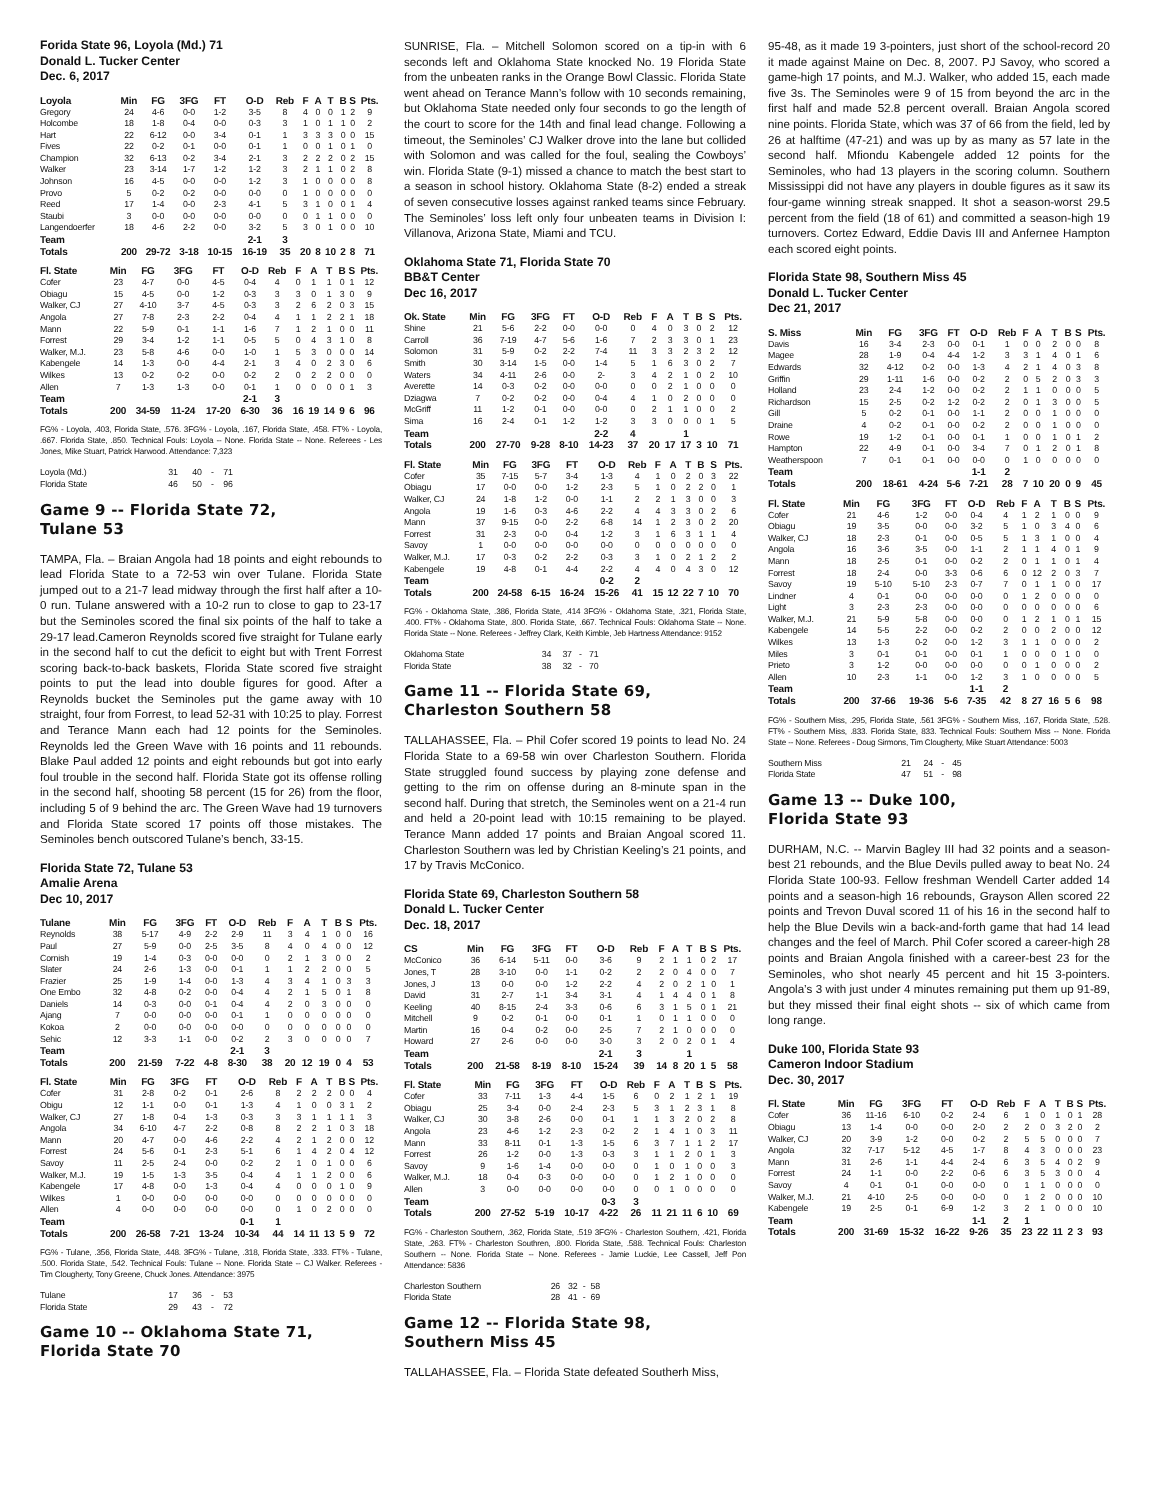Forida State 96, Loyola (Md.) 71
Donald L. Tucker Center
Dec. 6, 2017
| Loyola | Min | FG | 3FG | FT | O-D | Reb | F | A | T | B | S | Pts. |
| --- | --- | --- | --- | --- | --- | --- | --- | --- | --- | --- | --- | --- |
| Gregory | 24 | 4-6 | 0-0 | 1-2 | 3-5 | 8 | 4 | 0 | 0 | 1 | 2 | 9 |
| Holcombe | 18 | 1-8 | 0-4 | 0-0 | 0-3 | 3 | 1 | 0 | 1 | 1 | 0 | 2 |
| Hart | 22 | 6-12 | 0-0 | 3-4 | 0-1 | 1 | 3 | 3 | 3 | 0 | 0 | 15 |
| Fives | 22 | 0-2 | 0-1 | 0-0 | 0-1 | 1 | 0 | 0 | 1 | 0 | 1 | 0 |
| Champion | 32 | 6-13 | 0-2 | 3-4 | 2-1 | 3 | 2 | 2 | 2 | 0 | 2 | 15 |
| Walker | 23 | 3-14 | 1-7 | 1-2 | 1-2 | 3 | 2 | 1 | 1 | 0 | 2 | 8 |
| Johnson | 16 | 4-5 | 0-0 | 0-0 | 1-2 | 3 | 1 | 0 | 0 | 0 | 0 | 8 |
| Provo | 5 | 0-2 | 0-2 | 0-0 | 0-0 | 0 | 1 | 0 | 0 | 0 | 0 | 0 |
| Reed | 17 | 1-4 | 0-0 | 2-3 | 4-1 | 5 | 3 | 1 | 0 | 0 | 1 | 4 |
| Staubi | 3 | 0-0 | 0-0 | 0-0 | 0-0 | 0 | 0 | 1 | 1 | 0 | 0 | 0 |
| Langendoerfer | 18 | 4-6 | 2-2 | 0-0 | 3-2 | 5 | 3 | 0 | 1 | 0 | 0 | 10 |
| Team | | | | | 2-1 | 3 | | | | | | |
| Totals | 200 | 29-72 | 3-18 | 10-15 | 16-19 | 35 | 20 | 8 | 10 | 2 | 8 | 71 |
| Fl. State | Min | FG | 3FG | FT | O-D | Reb | F | A | T | B | S | Pts. |
| --- | --- | --- | --- | --- | --- | --- | --- | --- | --- | --- | --- | --- |
| Cofer | 23 | 4-7 | 0-0 | 4-5 | 0-4 | 4 | 0 | 1 | 1 | 0 | 1 | 12 |
| Obiagu | 15 | 4-5 | 0-0 | 1-2 | 0-3 | 3 | 3 | 0 | 1 | 3 | 0 | 9 |
| Walker, CJ | 27 | 4-10 | 3-7 | 4-5 | 0-3 | 3 | 2 | 6 | 2 | 0 | 3 | 15 |
| Angola | 27 | 7-8 | 2-3 | 2-2 | 0-4 | 4 | 1 | 1 | 2 | 2 | 1 | 18 |
| Mann | 22 | 5-9 | 0-1 | 1-1 | 1-6 | 7 | 1 | 2 | 1 | 0 | 0 | 11 |
| Forrest | 29 | 3-4 | 1-2 | 1-1 | 0-5 | 5 | 0 | 4 | 3 | 1 | 0 | 8 |
| Walker, M.J. | 23 | 5-8 | 4-6 | 0-0 | 1-0 | 1 | 5 | 3 | 0 | 0 | 0 | 14 |
| Kabengele | 14 | 1-3 | 0-0 | 4-4 | 2-1 | 3 | 4 | 0 | 2 | 3 | 0 | 6 |
| Wilkes | 13 | 0-2 | 0-2 | 0-0 | 0-2 | 2 | 0 | 2 | 2 | 0 | 0 | 0 |
| Allen | 7 | 1-3 | 1-3 | 0-0 | 0-1 | 1 | 0 | 0 | 0 | 0 | 1 | 3 |
| Team | | | | | 2-1 | 3 | | | | | | |
| Totals | 200 | 34-59 | 11-24 | 17-20 | 6-30 | 36 | 16 | 19 | 14 | 9 | 6 | 96 |
FG% - Loyola, .403, Florida State, .576. 3FG% - Loyola, .167, Florida State, .458. FT% - Loyola, .667. Florida State, .850. Technical Fouls: Loyola -- None. Florida State -- None. Referees - Les Jones, Mike Stuart, Patrick Harwood. Attendance: 7,323
| Loyola (Md.) | 31 | 40 | - | 71 |
| Florida State | 46 | 50 | - | 96 |
Game 9 -- Florida State 72,
Tulane 53
TAMPA, Fla. – Braian Angola had 18 points and eight rebounds to lead Florida State to a 72-53 win over Tulane. Florida State jumped out to a 21-7 lead midway through the first half after a 10-0 run. Tulane answered with a 10-2 run to close to gap to 23-17 but the Seminoles scored the final six points of the half to take a 29-17 lead.Cameron Reynolds scored five straight for Tulane early in the second half to cut the deficit to eight but with Trent Forrest scoring back-to-back baskets, Florida State scored five straight points to put the lead into double figures for good. After a Reynolds bucket the Seminoles put the game away with 10 straight, four from Forrest, to lead 52-31 with 10:25 to play. Forrest and Terance Mann each had 12 points for the Seminoles. Reynolds led the Green Wave with 16 points and 11 rebounds. Blake Paul added 12 points and eight rebounds but got into early foul trouble in the second half. Florida State got its offense rolling in the second half, shooting 58 percent (15 for 26) from the floor, including 5 of 9 behind the arc. The Green Wave had 19 turnovers and Florida State scored 17 points off those mistakes. The Seminoles bench outscored Tulane’s bench, 33-15.
Florida State 72, Tulane 53
Amalie Arena
Dec 10, 2017
| Tulane | Min | FG | 3FG | FT | O-D | Reb | F | A | T | B | S | Pts. |
| --- | --- | --- | --- | --- | --- | --- | --- | --- | --- | --- | --- | --- |
| Reynolds | 38 | 5-17 | 4-9 | 2-2 | 2-9 | 11 | 3 | 4 | 1 | 0 | 0 | 16 |
| Paul | 27 | 5-9 | 0-0 | 2-5 | 3-5 | 8 | 4 | 0 | 4 | 0 | 0 | 12 |
| Cornish | 19 | 1-4 | 0-3 | 0-0 | 0-0 | 0 | 2 | 1 | 3 | 0 | 0 | 2 |
| Slater | 24 | 2-6 | 1-3 | 0-0 | 0-1 | 1 | 1 | 2 | 2 | 0 | 0 | 5 |
| Frazier | 25 | 1-9 | 1-4 | 0-0 | 1-3 | 4 | 3 | 4 | 1 | 0 | 3 | 3 |
| One Embo | 32 | 4-8 | 0-2 | 0-0 | 0-4 | 4 | 2 | 1 | 5 | 0 | 1 | 8 |
| Daniels | 14 | 0-3 | 0-0 | 0-1 | 0-4 | 4 | 2 | 0 | 3 | 0 | 0 | 0 |
| Ajang | 7 | 0-0 | 0-0 | 0-0 | 0-1 | 1 | 0 | 0 | 0 | 0 | 0 | 0 |
| Kokoa | 2 | 0-0 | 0-0 | 0-0 | 0-0 | 0 | 0 | 0 | 0 | 0 | 0 | 0 |
| Sehic | 12 | 3-3 | 1-1 | 0-0 | 0-2 | 2 | 3 | 0 | 0 | 0 | 0 | 7 |
| Team | | | | | 2-1 | 3 | | | | | | |
| Totals | 200 | 21-59 | 7-22 | 4-8 | 8-30 | 38 | 20 | 12 | 19 | 0 | 4 | 53 |
| Fl. State | Min | FG | 3FG | FT | O-D | Reb | F | A | T | B | S | Pts. |
| --- | --- | --- | --- | --- | --- | --- | --- | --- | --- | --- | --- | --- |
| Cofer | 31 | 2-8 | 0-2 | 0-1 | 2-6 | 8 | 2 | 2 | 2 | 0 | 0 | 4 |
| Obigu | 12 | 1-1 | 0-0 | 0-1 | 1-3 | 4 | 1 | 0 | 0 | 3 | 1 | 2 |
| Walker, CJ | 27 | 1-8 | 0-4 | 1-3 | 0-3 | 3 | 3 | 1 | 1 | 1 | 1 | 3 |
| Angola | 34 | 6-10 | 4-7 | 2-2 | 0-8 | 8 | 2 | 2 | 1 | 0 | 3 | 18 |
| Mann | 20 | 4-7 | 0-0 | 4-6 | 2-2 | 4 | 2 | 1 | 2 | 0 | 0 | 12 |
| Forrest | 24 | 5-6 | 0-1 | 2-3 | 5-1 | 6 | 1 | 4 | 2 | 0 | 4 | 12 |
| Savoy | 11 | 2-5 | 2-4 | 0-0 | 0-2 | 2 | 1 | 0 | 1 | 0 | 0 | 6 |
| Walker, M.J. | 19 | 1-5 | 1-3 | 3-5 | 0-4 | 4 | 1 | 1 | 2 | 0 | 0 | 6 |
| Kabengele | 17 | 4-8 | 0-0 | 1-3 | 0-4 | 4 | 0 | 0 | 0 | 1 | 0 | 9 |
| Wilkes | 1 | 0-0 | 0-0 | 0-0 | 0-0 | 0 | 0 | 0 | 0 | 0 | 0 | 0 |
| Allen | 4 | 0-0 | 0-0 | 0-0 | 0-0 | 0 | 1 | 0 | 2 | 0 | 0 | 0 |
| Team | | | | | 0-1 | 1 | | | | | | |
| Totals | 200 | 26-58 | 7-21 | 13-24 | 10-34 | 44 | 14 | 11 | 13 | 5 | 9 | 72 |
FG% - Tulane, .356, Florida State, .448. 3FG% - Tulane, .318, Florida State, .333. FT% - Tulane, .500. Florida State, .542. Technical Fouls: Tulane -- None. Florida State -- CJ Walker. Referees - Tim Clougherty, Tony Greene, Chuck Jones. Attendance: 3975
| Tulane | 17 | 36 | - | 53 |
| Florida State | 29 | 43 | - | 72 |
Game 10 -- Oklahoma State 71,
Florida State 70
SUNRISE, Fla. – Mitchell Solomon scored on a tip-in with 6 seconds left and Oklahoma State knocked No. 19 Florida State from the unbeaten ranks in the Orange Bowl Classic. Florida State went ahead on Terance Mann’s follow with 10 seconds remaining, but Oklahoma State needed only four seconds to go the length of the court to score for the 14th and final lead change. Following a timeout, the Seminoles’ CJ Walker drove into the lane but collided with Solomon and was called for the foul, sealing the Cowboys’ win. Florida State (9-1) missed a chance to match the best start to a season in school history. Oklahoma State (8-2) ended a streak of seven consecutive losses against ranked teams since February. The Seminoles’ loss left only four unbeaten teams in Division I: Villanova, Arizona State, Miami and TCU.
Oklahoma State 71, Florida State 70
BB&T Center
Dec 16, 2017
| Ok. State | Min | FG | 3FG | FT | O-D | Reb | F | A | T | B | S | Pts. |
| --- | --- | --- | --- | --- | --- | --- | --- | --- | --- | --- | --- | --- |
| Shine | 21 | 5-6 | 2-2 | 0-0 | 0-0 | 0 | 4 | 0 | 3 | 0 | 2 | 12 |
| Carroll | 36 | 7-19 | 4-7 | 5-6 | 1-6 | 7 | 2 | 3 | 3 | 0 | 1 | 23 |
| Solomon | 31 | 5-9 | 0-2 | 2-2 | 7-4 | 11 | 3 | 3 | 2 | 3 | 2 | 12 |
| Smith | 30 | 3-14 | 1-5 | 0-0 | 1-4 | 5 | 1 | 6 | 3 | 0 | 2 | 7 |
| Waters | 34 | 4-11 | 2-6 | 0-0 | 2- | 3 | 4 | 2 | 1 | 0 | 2 | 10 |
| Averette | 14 | 0-3 | 0-2 | 0-0 | 0-0 | 0 | 0 | 2 | 1 | 0 | 0 | 0 |
| Dziagwa | 7 | 0-2 | 0-2 | 0-0 | 0-4 | 4 | 1 | 0 | 2 | 0 | 0 | 0 |
| McGriff | 11 | 1-2 | 0-1 | 0-0 | 0-0 | 0 | 2 | 1 | 1 | 0 | 0 | 2 |
| Sima | 16 | 2-4 | 0-1 | 1-2 | 1-2 | 3 | 3 | 0 | 0 | 0 | 1 | 5 |
| Team | | | | | 2-2 | 4 | | | 1 | | | |
| Totals | 200 | 27-70 | 9-28 | 8-10 | 14-23 | 37 | 20 | 17 | 17 | 3 | 10 | 71 |
| Fl. State | Min | FG | 3FG | FT | O-D | Reb | F | A | T | B | S | Pts. |
| --- | --- | --- | --- | --- | --- | --- | --- | --- | --- | --- | --- | --- |
| Cofer | 35 | 7-15 | 5-7 | 3-4 | 1-3 | 4 | 1 | 0 | 2 | 0 | 3 | 22 |
| Obiagu | 17 | 0-0 | 0-0 | 1-2 | 2-3 | 5 | 1 | 0 | 2 | 2 | 0 | 1 |
| Walker, CJ | 24 | 1-8 | 1-2 | 0-0 | 1-1 | 2 | 2 | 1 | 3 | 0 | 0 | 3 |
| Angola | 19 | 1-6 | 0-3 | 4-6 | 2-2 | 4 | 4 | 3 | 3 | 0 | 2 | 6 |
| Mann | 37 | 9-15 | 0-0 | 2-2 | 6-8 | 14 | 1 | 2 | 3 | 0 | 2 | 20 |
| Forrest | 31 | 2-3 | 0-0 | 0-4 | 1-2 | 3 | 1 | 6 | 3 | 1 | 1 | 4 |
| Savoy | 1 | 0-0 | 0-0 | 0-0 | 0-0 | 0 | 0 | 0 | 0 | 0 | 0 | 0 |
| Walker, M.J. | 17 | 0-3 | 0-2 | 2-2 | 0-3 | 3 | 1 | 0 | 2 | 1 | 2 | 2 |
| Kabengele | 19 | 4-8 | 0-1 | 4-4 | 2-2 | 4 | 4 | 0 | 4 | 3 | 0 | 12 |
| Team | | | | | 0-2 | 2 | | | | | | |
| Totals | 200 | 24-58 | 6-15 | 16-24 | 15-26 | 41 | 15 | 12 | 22 | 7 | 10 | 70 |
FG% - Oklahoma State, .386, Florida State, .414 3FG% - Oklahoma State, .321, Florida State, .400. FT% - Oklahoma State, .800. Florida State, .667. Technical Fouls: Oklahoma State -- None. Florida State -- None. Referees - Jeffrey Clark, Keith Kimble, Jeb Hartness Attendance: 9152
| Oklahoma State | 34 | 37 | - | 71 |
| Florida State | 38 | 32 | - | 70 |
Game 11 -- Florida State 69,
Charleston Southern 58
TALLAHASSEE, Fla. – Phil Cofer scored 19 points to lead No. 24 Florida State to a 69-58 win over Charleston Southern. Florida State struggled found success by playing zone defense and getting to the rim on offense during an 8-minute span in the second half. During that stretch, the Seminoles went on a 21-4 run and held a 20-point lead with 10:15 remaining to be played. Terance Mann added 17 points and Braian Angoal scored 11. Charleston Southern was led by Christian Keeling’s 21 points, and 17 by Travis McConico.
Florida State 69, Charleston Southern 58
Donald L. Tucker Center
Dec. 18, 2017
| CS | Min | FG | 3FG | FT | O-D | Reb | F | A | T | B | S | Pts. |
| --- | --- | --- | --- | --- | --- | --- | --- | --- | --- | --- | --- | --- |
| McConico | 36 | 6-14 | 5-11 | 0-0 | 3-6 | 9 | 2 | 1 | 1 | 0 | 2 | 17 |
| Jones, T | 28 | 3-10 | 0-0 | 1-1 | 0-2 | 2 | 2 | 0 | 4 | 0 | 0 | 7 |
| Jones, J | 13 | 0-0 | 0-0 | 1-2 | 2-2 | 4 | 2 | 0 | 2 | 1 | 0 | 1 |
| David | 31 | 2-7 | 1-1 | 3-4 | 3-1 | 4 | 1 | 4 | 4 | 0 | 1 | 8 |
| Keeling | 40 | 8-15 | 2-4 | 3-3 | 0-6 | 6 | 3 | 1 | 5 | 0 | 1 | 21 |
| Mitchell | 9 | 0-2 | 0-1 | 0-0 | 0-1 | 1 | 0 | 1 | 1 | 0 | 0 | 0 |
| Martin | 16 | 0-4 | 0-2 | 0-0 | 2-5 | 7 | 2 | 1 | 0 | 0 | 0 | 0 |
| Howard | 27 | 2-6 | 0-0 | 0-0 | 3-0 | 3 | 2 | 0 | 2 | 0 | 1 | 4 |
| Team | | | | | 2-1 | 3 | | | 1 | | | |
| Totals | 200 | 21-58 | 8-19 | 8-10 | 15-24 | 39 | 14 | 8 | 20 | 1 | 5 | 58 |
| Fl. State | Min | FG | 3FG | FT | O-D | Reb | F | A | T | B | S | Pts. |
| --- | --- | --- | --- | --- | --- | --- | --- | --- | --- | --- | --- | --- |
| Cofer | 33 | 7-11 | 1-3 | 4-4 | 1-5 | 6 | 0 | 2 | 1 | 2 | 1 | 19 |
| Obiagu | 25 | 3-4 | 0-0 | 2-4 | 2-3 | 5 | 3 | 1 | 2 | 3 | 1 | 8 |
| Walker, CJ | 30 | 3-8 | 2-6 | 0-0 | 0-1 | 1 | 1 | 3 | 2 | 0 | 2 | 8 |
| Angola | 23 | 4-6 | 1-2 | 2-3 | 0-2 | 2 | 1 | 4 | 1 | 0 | 3 | 11 |
| Mann | 33 | 8-11 | 0-1 | 1-3 | 1-5 | 6 | 3 | 7 | 1 | 1 | 2 | 17 |
| Forrest | 26 | 1-2 | 0-0 | 1-3 | 0-3 | 3 | 1 | 1 | 2 | 0 | 1 | 3 |
| Savoy | 9 | 1-6 | 1-4 | 0-0 | 0-0 | 0 | 1 | 0 | 1 | 0 | 0 | 3 |
| Walker, M.J. | 18 | 0-4 | 0-3 | 0-0 | 0-0 | 0 | 1 | 2 | 1 | 0 | 0 | 0 |
| Allen | 3 | 0-0 | 0-0 | 0-0 | 0-0 | 0 | 0 | 1 | 0 | 0 | 0 | 0 |
| Team | | | | | 0-3 | 3 | | | | | | |
| Totals | 200 | 27-52 | 5-19 | 10-17 | 4-22 | 26 | 11 | 21 | 11 | 6 | 10 | 69 |
FG% - Charleston Southern, .362, Florida State, .519 3FG% - Charleston Southern, .421, Florida State, .263. FT% - Charleston Southren, .800. Florida State, .588. Technical Fouls: Charleston Southern -- None. Florida State -- None. Referees - Jamie Luckie, Lee Cassell, Jeff Pon Attendance: 5836
| Charleston Southern | 26 | 32 | - | 58 |
| Florida State | 28 | 41 | - | 69 |
Game 12 -- Florida State 98,
Southern Miss 45
TALLAHASSEE, Fla. – Florida State defeated Southerh Miss,
95-48, as it made 19 3-pointers, just short of the school-record 20 it made against Maine on Dec. 8, 2007. PJ Savoy, who scored a game-high 17 points, and M.J. Walker, who added 15, each made five 3s. The Seminoles were 9 of 15 from beyond the arc in the first half and made 52.8 percent overall. Braian Angola scored nine points. Florida State, which was 37 of 66 from the field, led by 26 at halftime (47-21) and was up by as many as 57 late in the second half. Mfiondu Kabengele added 12 points for the Seminoles, who had 13 players in the scoring column. Southern Mississippi did not have any players in double figures as it saw its four-game winning streak snapped. It shot a season-worst 29.5 percent from the field (18 of 61) and committed a season-high 19 turnovers. Cortez Edward, Eddie Davis III and Anfernee Hampton each scored eight points.
Florida State 98, Southern Miss 45
Donald L. Tucker Center
Dec 21, 2017
| S. Miss | Min | FG | 3FG | FT | O-D | Reb | F | A | T | B | S | Pts. |
| --- | --- | --- | --- | --- | --- | --- | --- | --- | --- | --- | --- | --- |
| Davis | 16 | 3-4 | 2-3 | 0-0 | 0-1 | 1 | 0 | 0 | 2 | 0 | 0 | 8 |
| Magee | 28 | 1-9 | 0-4 | 4-4 | 1-2 | 3 | 3 | 1 | 4 | 0 | 1 | 6 |
| Edwards | 32 | 4-12 | 0-2 | 0-0 | 1-3 | 4 | 2 | 1 | 4 | 0 | 3 | 8 |
| Griffin | 29 | 1-11 | 1-6 | 0-0 | 0-2 | 2 | 0 | 5 | 2 | 0 | 3 | 3 |
| Holland | 23 | 2-4 | 1-2 | 0-0 | 0-2 | 2 | 1 | 1 | 0 | 0 | 0 | 5 |
| Richardson | 15 | 2-5 | 0-2 | 1-2 | 0-2 | 2 | 0 | 1 | 3 | 0 | 0 | 5 |
| Gill | 5 | 0-2 | 0-1 | 0-0 | 1-1 | 2 | 0 | 0 | 1 | 0 | 0 | 0 |
| Draine | 4 | 0-2 | 0-1 | 0-0 | 0-2 | 2 | 0 | 0 | 1 | 0 | 0 | 0 |
| Rowe | 19 | 1-2 | 0-1 | 0-0 | 0-1 | 1 | 0 | 0 | 1 | 0 | 1 | 2 |
| Hampton | 22 | 4-9 | 0-1 | 0-0 | 3-4 | 7 | 0 | 1 | 2 | 0 | 1 | 8 |
| Weatherspoon | 7 | 0-1 | 0-1 | 0-0 | 0-0 | 0 | 1 | 0 | 0 | 0 | 0 | 0 |
| Team | | | | | 1-1 | 2 | | | | | | |
| Totals | 200 | 18-61 | 4-24 | 5-6 | 7-21 | 28 | 7 | 10 | 20 | 0 | 9 | 45 |
| Fl. State | Min | FG | 3FG | FT | O-D | Reb | F | A | T | B | S | Pts. |
| --- | --- | --- | --- | --- | --- | --- | --- | --- | --- | --- | --- | --- |
| Cofer | 21 | 4-6 | 1-2 | 0-0 | 0-4 | 4 | 1 | 2 | 1 | 0 | 0 | 9 |
| Obiagu | 19 | 3-5 | 0-0 | 0-0 | 3-2 | 5 | 1 | 0 | 3 | 4 | 0 | 6 |
| Walker, CJ | 18 | 2-3 | 0-1 | 0-0 | 0-5 | 5 | 1 | 3 | 1 | 0 | 0 | 4 |
| Angola | 16 | 3-6 | 3-5 | 0-0 | 1-1 | 2 | 1 | 1 | 4 | 0 | 1 | 9 |
| Mann | 18 | 2-5 | 0-1 | 0-0 | 0-2 | 2 | 0 | 1 | 1 | 0 | 1 | 4 |
| Forrest | 18 | 2-4 | 0-0 | 3-3 | 0-6 | 6 | 0 | 12 | 2 | 0 | 3 | 7 |
| Savoy | 19 | 5-10 | 5-10 | 2-3 | 0-7 | 7 | 0 | 1 | 1 | 0 | 0 | 17 |
| Lindner | 4 | 0-1 | 0-0 | 0-0 | 0-0 | 0 | 1 | 2 | 0 | 0 | 0 | 0 |
| Light | 3 | 2-3 | 2-3 | 0-0 | 0-0 | 0 | 0 | 0 | 0 | 0 | 0 | 6 |
| Walker, M.J. | 21 | 5-9 | 5-8 | 0-0 | 0-0 | 0 | 1 | 2 | 1 | 0 | 1 | 15 |
| Kabengele | 14 | 5-5 | 2-2 | 0-0 | 0-2 | 2 | 0 | 0 | 2 | 0 | 0 | 12 |
| Wilkes | 13 | 1-3 | 0-2 | 0-0 | 1-2 | 3 | 1 | 1 | 0 | 0 | 0 | 2 |
| Miles | 3 | 0-1 | 0-1 | 0-0 | 0-1 | 1 | 0 | 0 | 0 | 1 | 0 | 0 |
| Prieto | 3 | 1-2 | 0-0 | 0-0 | 0-0 | 0 | 0 | 1 | 0 | 0 | 0 | 2 |
| Allen | 10 | 2-3 | 1-1 | 0-0 | 1-2 | 3 | 1 | 0 | 0 | 0 | 0 | 5 |
| Team | | | | | 1-1 | 2 | | | | | | |
| Totals | 200 | 37-66 | 19-36 | 5-6 | 7-35 | 42 | 8 | 27 | 16 | 5 | 6 | 98 |
FG% - Southern Miss, .295, Florida State, .561 3FG% - Southern Miss, .167, Florida State, .528. FT% - Southern Miss, .833. Florida State, 833. Technical Fouls: Southern Miss -- None. Florida State -- None. Referees - Doug Sirmons, Tim Clougherty, Mike Stuart Attendance: 5003
| Southern Miss | 21 | 24 | - | 45 |
| Florida State | 47 | 51 | - | 98 |
Game 13 -- Duke 100,
Florida State 93
DURHAM, N.C. -- Marvin Bagley III had 32 points and a season-best 21 rebounds, and the Blue Devils pulled away to beat No. 24 Florida State 100-93. Fellow freshman Wendell Carter added 14 points and a season-high 16 rebounds, Grayson Allen scored 22 points and Trevon Duval scored 11 of his 16 in the second half to help the Blue Devils win a back-and-forth game that had 14 lead changes and the feel of March. Phil Cofer scored a career-high 28 points and Braian Angola finished with a career-best 23 for the Seminoles, who shot nearly 45 percent and hit 15 3-pointers. Angola’s 3 with just under 4 minutes remaining put them up 91-89, but they missed their final eight shots -- six of which came from long range.
Duke 100, Florida State 93
Cameron Indoor Stadium
Dec. 30, 2017
| Fl. State | Min | FG | 3FG | FT | O-D | Reb | F | A | T | B | S | Pts. |
| --- | --- | --- | --- | --- | --- | --- | --- | --- | --- | --- | --- | --- |
| Cofer | 36 | 11-16 | 6-10 | 0-2 | 2-4 | 6 | 1 | 0 | 1 | 0 | 1 | 28 |
| Obiagu | 13 | 1-4 | 0-0 | 0-0 | 2-0 | 2 | 2 | 0 | 3 | 2 | 0 | 2 |
| Walker, CJ | 20 | 3-9 | 1-2 | 0-0 | 0-2 | 2 | 5 | 5 | 0 | 0 | 0 | 7 |
| Angola | 32 | 7-17 | 5-12 | 4-5 | 1-7 | 8 | 4 | 3 | 0 | 0 | 0 | 23 |
| Mann | 31 | 2-6 | 1-1 | 4-4 | 2-4 | 6 | 3 | 5 | 4 | 0 | 2 | 9 |
| Forrest | 24 | 1-1 | 0-0 | 2-2 | 0-6 | 6 | 3 | 5 | 3 | 0 | 0 | 4 |
| Savoy | 4 | 0-1 | 0-1 | 0-0 | 0-0 | 0 | 1 | 1 | 0 | 0 | 0 | 0 |
| Walker, M.J. | 21 | 4-10 | 2-5 | 0-0 | 0-0 | 0 | 1 | 2 | 0 | 0 | 0 | 10 |
| Kabengele | 19 | 2-5 | 0-1 | 6-9 | 1-2 | 3 | 2 | 1 | 0 | 0 | 0 | 10 |
| Team | | | | | 1-1 | 2 | 1 | | | | | |
| Totals | 200 | 31-69 | 15-32 | 16-22 | 9-26 | 35 | 23 | 22 | 11 | 2 | 3 | 93 |